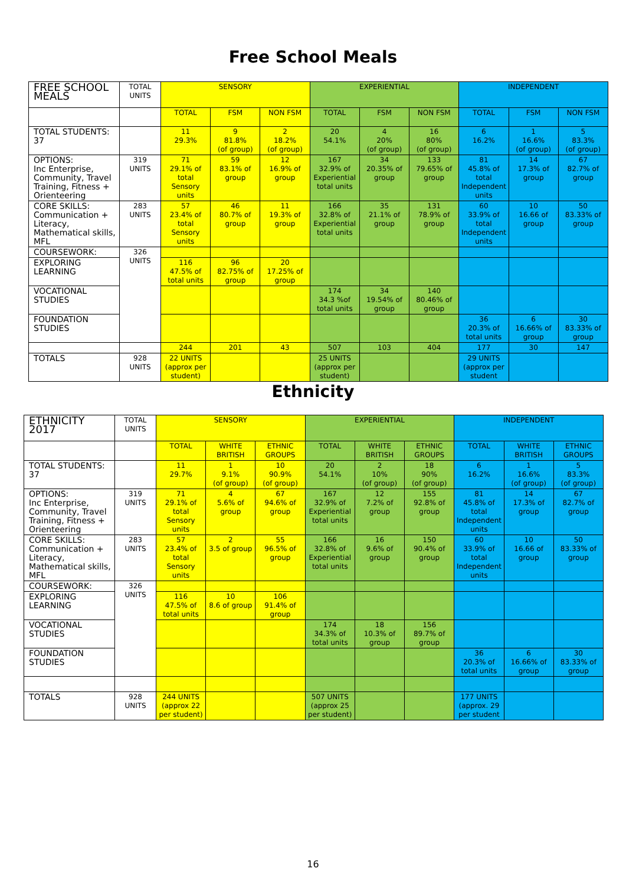Free School Meals
| FREE SCHOOL MEALS | TOTAL UNITS | SENSORY | | | EXPERIENTIAL | | | INDEPENDENT | | |
| --- | --- | --- | --- | --- | --- | --- | --- | --- | --- | --- |
| | | TOTAL | FSM | NON FSM | TOTAL | FSM | NON FSM | TOTAL | FSM | NON FSM |
| TOTAL STUDENTS: 37 | | 11 29.3% | 9 81.8% (of group) | 2 18.2% (of group) | 20 54.1% | 4 20% (of group) | 16 80% (of group) | 6 16.2% | 1 16.6% (of group) | 5 83.3% (of group) |
| OPTIONS: Inc Enterprise, Community, Travel Training, Fitness + Orienteering | 319 UNITS | 71 29.1% of total Sensory units | 59 83.1% of group | 12 16.9% of group | 167 32.9% of Experiential total units | 34 20.35% of group | 133 79.65% of group | 81 45.8% of total Independent units | 14 17.3% of group | 67 82.7% of group |
| CORE SKILLS: Communication + Literacy, Mathematical skills, MFL | 283 UNITS | 57 23.4% of total Sensory units | 46 80.7% of group | 11 19.3% of group | 166 32.8% of Experiential total units | 35 21.1% of group | 131 78.9% of group | 60 33.9% of total Independent units | 10 16.66 of group | 50 83.33% of group |
| COURSEWORK: | 326 UNITS | | | | | | | | | |
| EXPLORING LEARNING | | 116 47.5% of total units | 96 82.75% of group | 20 17.25% of group | | | | | | |
| VOCATIONAL STUDIES | | | | | 174 34.3 %of total units | 34 19.54% of group | 140 80.46% of group | | | |
| FOUNDATION STUDIES | | | | | | | | 36 20.3% of total units | 6 16.66% of group | 30 83.33% of group |
| | | 244 | 201 | 43 | 507 | 103 | 404 | 177 | 30 | 147 |
| TOTALS | 928 UNITS | 22 UNITS (approx per student) | | | 25 UNITS (approx per student) | | | 29 UNITS (approx per student | | |
Ethnicity
| ETHNICITY 2017 | TOTAL UNITS | SENSORY | | | EXPERIENTIAL | | | INDEPENDENT | | |
| --- | --- | --- | --- | --- | --- | --- | --- | --- | --- | --- |
| | | TOTAL | WHITE BRITISH | ETHNIC GROUPS | TOTAL | WHITE BRITISH | ETHNIC GROUPS | TOTAL | WHITE BRITISH | ETHNIC GROUPS |
| TOTAL STUDENTS: 37 | | 11 29.7% | 1 9.1% (of group) | 10 90.9% (of group) | 20 54.1% | 2 10% (of group) | 18 90% (of group) | 6 16.2% | 1 16.6% (of group) | 5 83.3% (of group) |
| OPTIONS: Inc Enterprise, Community, Travel Training, Fitness + Orienteering | 319 UNITS | 71 29.1% of total Sensory units | 4 5.6% of group | 67 94.6% of group | 167 32.9% of Experiential total units | 12 7.2% of group | 155 92.8% of group | 81 45.8% of total Independent units | 14 17.3% of group | 67 82.7% of group |
| CORE SKILLS: Communication + Literacy, Mathematical skills, MFL | 283 UNITS | 57 23.4% of total Sensory units | 2 3.5 of group | 55 96.5% of group | 166 32.8% of Experiential total units | 16 9.6% of group | 150 90.4% of group | 60 33.9% of total Independent units | 10 16.66 of group | 50 83.33% of group |
| COURSEWORK: | 326 UNITS | | | | | | | | | |
| EXPLORING LEARNING | | 116 47.5% of total units | 10 8.6 of group | 106 91.4% of group | | | | | | |
| VOCATIONAL STUDIES | | | | | 174 34.3% of total units | 18 10.3% of group | 156 89.7% of group | | | |
| FOUNDATION STUDIES | | | | | | | | 36 20.3% of total units | 6 16.66% of group | 30 83.33% of group |
| TOTALS | 928 UNITS | 244 UNITS (approx 22 per student) | | | 507 UNITS (approx 25 per student) | | | 177 UNITS (approx. 29 per student | | |
16